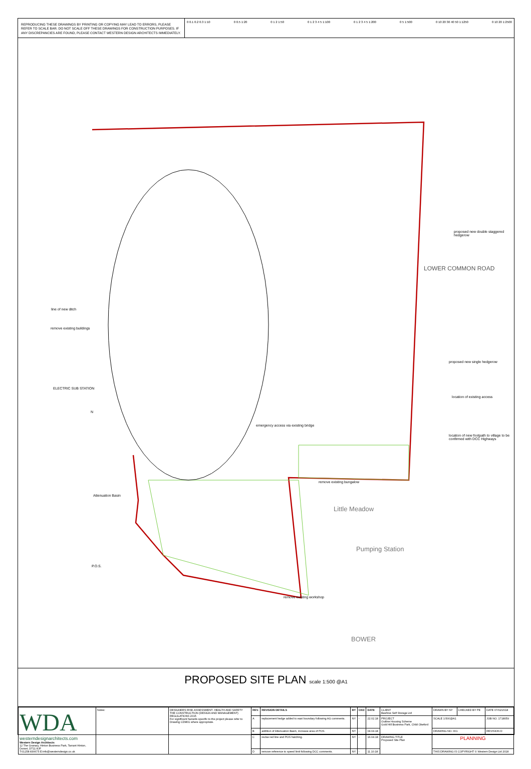REPRODUCING THESE DRAWINGS BY PRINTING OR COPYING MAY LEAD TO ERRORS, PLEASE REFER TO SCALE BAR. DO NOT SCALE OFF THESE DRAWINGS FOR CONSTRUCTION PURPOSES. IF ANY DISCREPANCIES ARE FOUND, PLEASE CONTACT WESTERN DESIGN ARCHITECTS IMMEDIATELY.
0 0.1 0.2 0.3 1:10 0 0.5 1:20 0 1 2 1:50 0 1 2 3 4 5 1:100 0 1 2 3 4 5 1:200 0 5 1:500 0 10 20 30 40 50 1:1250 0 10 20 1:2500
line of new ditch
remove existing buildings
ELECTRIC SUB STATION
N
emergency access via existing bridge
Attenuation Basin
remove existing bungalow
Little Meadow
Pumping Station
P.O.S.
remove existing workshop
BOWER
LOWER COMMON ROAD
proposed new double staggered hedgerow
proposed new single hedgerow
location of existing access
location of new footpath to village to be confirmed with DCC Highways
PROPOSED SITE PLAN scale 1:500 @A1
| WDA westerndesignarchitects.com Western Design Architects 12 The Granary, Hinton Business Park, Tarrant Hinton, Dorset, DT11 8JF T:01258 830675 E:info@westerndesign.co.uk | Notes: | DESIGNERS RISK ASSESSMENT- HEALTH AND SAFETY THE CONSTRUCTION (DESIGN AND MANAGEMENT) REGULATIONS 2015 For significant hazards specific to the project please refer to Drawing CDM01 where appropriate. | REV. | REVISION DETAILS | BY | CKD | DATE | CLIENT Beehive Self Storage Ltd | DRAWN BY NY | CHECKED BY PE | DATE 07/02/2018 |
| | | | A | replacement hedge added to east boundary following AG comments. | NY | - | 22.02.18 | PROJECT Outline Housing Scheme Gold Hill Business Park, Child Okeford | SCALE 1:500@A1 | | JOB NO. 1718059 |
| | | | B | addition of Attenuation Basin, increase area of POS. | NY | - | 04.04.18 | | DRAWING NO. 001 | | REVISION D |
| | | | C | revise red line and POS hatching. | NY | - | 16.04.18 | DRAWING TITLE Proposed Site Plan | PLANNING | | |
| | | | D | remove reference to speed limit following DCC comments. | NY | - | 11.10.18 | | THIS DRAWING IS COPYRIGHT © Western Design Ltd 2018 | | |